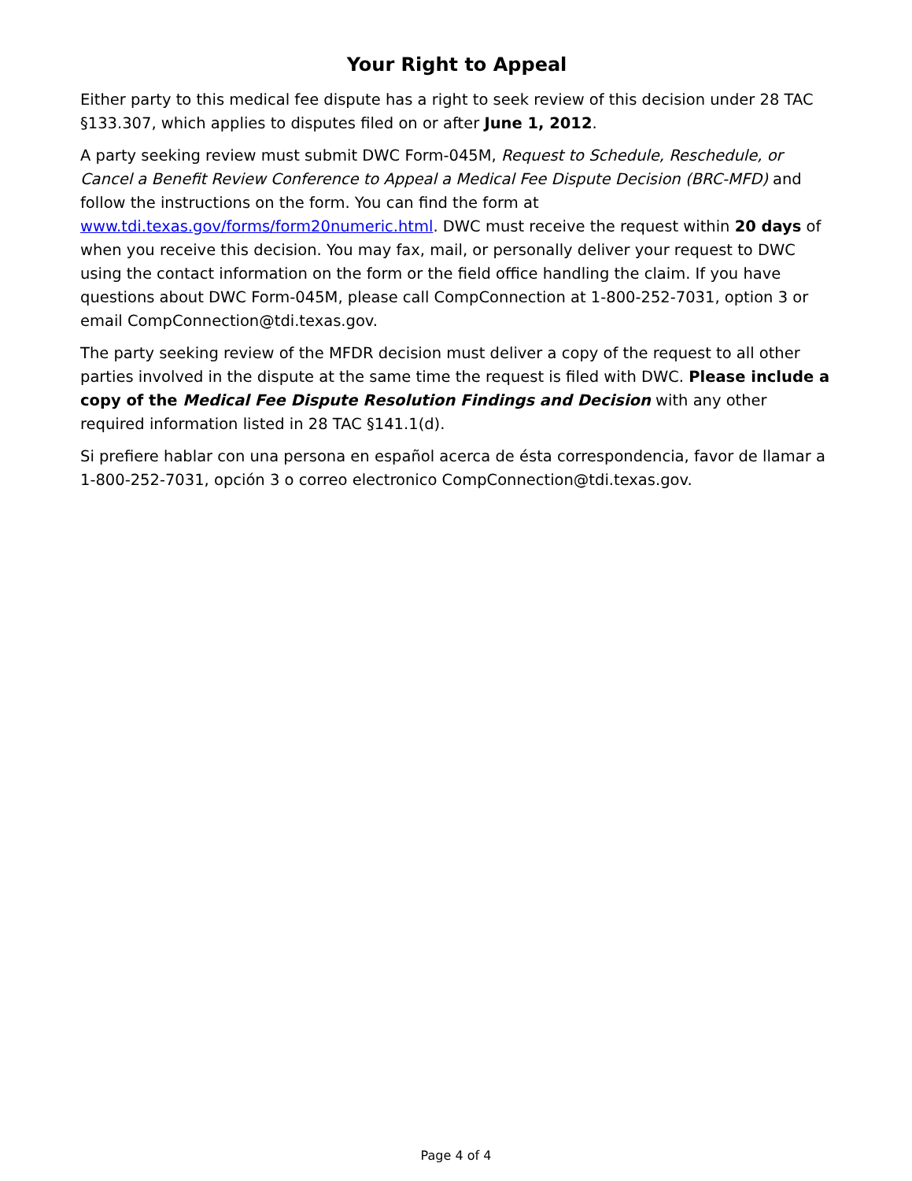Your Right to Appeal
Either party to this medical fee dispute has a right to seek review of this decision under 28 TAC §133.307, which applies to disputes filed on or after June 1, 2012.
A party seeking review must submit DWC Form-045M, Request to Schedule, Reschedule, or Cancel a Benefit Review Conference to Appeal a Medical Fee Dispute Decision (BRC-MFD) and follow the instructions on the form. You can find the form at www.tdi.texas.gov/forms/form20numeric.html. DWC must receive the request within 20 days of when you receive this decision. You may fax, mail, or personally deliver your request to DWC using the contact information on the form or the field office handling the claim. If you have questions about DWC Form-045M, please call CompConnection at 1-800-252-7031, option 3 or email CompConnection@tdi.texas.gov.
The party seeking review of the MFDR decision must deliver a copy of the request to all other parties involved in the dispute at the same time the request is filed with DWC. Please include a copy of the Medical Fee Dispute Resolution Findings and Decision with any other required information listed in 28 TAC §141.1(d).
Si prefiere hablar con una persona en español acerca de ésta correspondencia, favor de llamar a 1-800-252-7031, opción 3 o correo electronico CompConnection@tdi.texas.gov.
Page 4 of 4